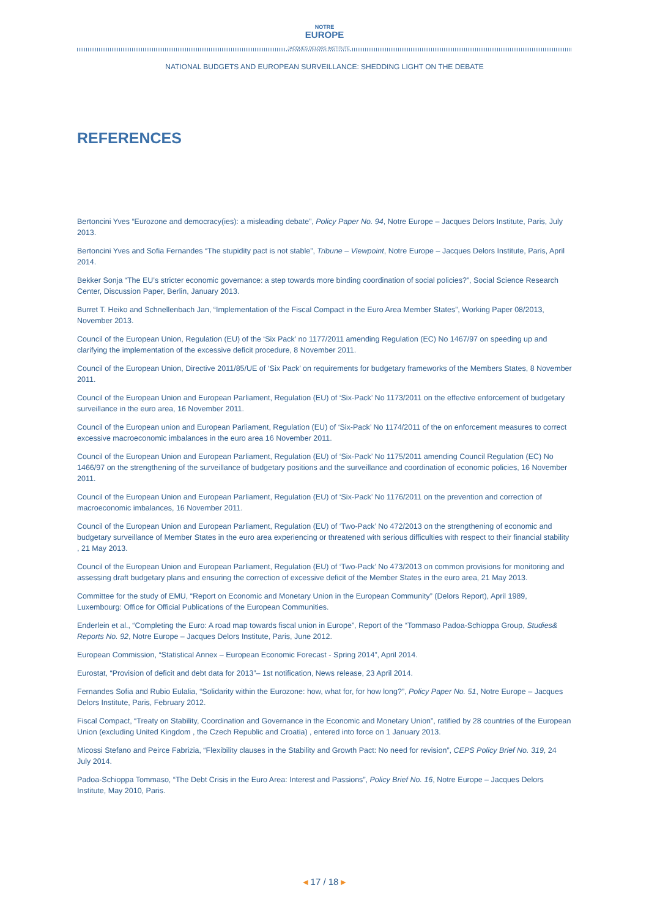NOTRE
EUROPE
JACQUES DELORS INSTITUTE
NATIONAL BUDGETS AND EUROPEAN SURVEILLANCE: SHEDDING LIGHT ON THE DEBATE
REFERENCES
Bertoncini Yves “Eurozone and democracy(ies): a misleading debate”, Policy Paper No. 94, Notre Europe – Jacques Delors Institute, Paris, July 2013.
Bertoncini Yves and Sofia Fernandes “The stupidity pact is not stable”, Tribune – Viewpoint, Notre Europe – Jacques Delors Institute, Paris, April 2014.
Bekker Sonja “The EU’s stricter economic governance: a step towards more binding coordination of social policies?”, Social Science Research Center, Discussion Paper, Berlin, January 2013.
Burret T. Heiko and Schnellenbach Jan, “Implementation of the Fiscal Compact in the Euro Area Member States”, Working Paper 08/2013, November 2013.
Council of the European Union, Regulation (EU) of the ‘Six Pack’ no 1177/2011 amending Regulation (EC) No 1467/97 on speeding up and clarifying the implementation of the excessive deficit procedure, 8 November 2011.
Council of the European Union, Directive 2011/85/UE of ‘Six Pack’ on requirements for budgetary frameworks of the Members States, 8 November 2011.
Council of the European Union and European Parliament, Regulation (EU) of ‘Six-Pack’ No 1173/2011 on the effective enforcement of budgetary surveillance in the euro area, 16 November 2011.
Council of the European union and European Parliament, Regulation (EU) of ‘Six-Pack’ No 1174/2011 of the on enforcement measures to correct excessive macroeconomic imbalances in the euro area 16 November 2011.
Council of the European Union and European Parliament, Regulation (EU) of ‘Six-Pack’ No 1175/2011 amending Council Regulation (EC) No 1466/97 on the strengthening of the surveillance of budgetary positions and the surveillance and coordination of economic policies, 16 November 2011.
Council of the European Union and European Parliament, Regulation (EU) of ‘Six-Pack’ No 1176/2011 on the prevention and correction of macroeconomic imbalances, 16 November 2011.
Council of the European Union and European Parliament, Regulation (EU) of ‘Two-Pack’ No 472/2013 on the strengthening of economic and budgetary surveillance of Member States in the euro area experiencing or threatened with serious difficulties with respect to their financial stability , 21 May 2013.
Council of the European Union and European Parliament, Regulation (EU) of ‘Two-Pack’ No 473/2013 on common provisions for monitoring and assessing draft budgetary plans and ensuring the correction of excessive deficit of the Member States in the euro area, 21 May 2013.
Committee for the study of EMU, “Report on Economic and Monetary Union in the European Community” (Delors Report), April 1989, Luxembourg: Office for Official Publications of the European Communities.
Enderlein et al., “Completing the Euro: A road map towards fiscal union in Europe”, Report of the “Tommaso Padoa-Schioppa Group, Studies& Reports No. 92, Notre Europe – Jacques Delors Institute, Paris, June 2012.
European Commission, “Statistical Annex – European Economic Forecast - Spring 2014”, April 2014.
Eurostat, “Provision of deficit and debt data for 2013”– 1st notification, News release, 23 April 2014.
Fernandes Sofia and Rubio Eulalia, “Solidarity within the Eurozone: how, what for, for how long?”, Policy Paper No. 51, Notre Europe – Jacques Delors Institute, Paris, February 2012.
Fiscal Compact, “Treaty on Stability, Coordination and Governance in the Economic and Monetary Union”, ratified by 28 countries of the European Union (excluding United Kingdom , the Czech Republic and Croatia) , entered into force on 1 January 2013.
Micossi Stefano and Peirce Fabrizia, “Flexibility clauses in the Stability and Growth Pact: No need for revision”, CEPS Policy Brief No. 319, 24 July 2014.
Padoa-Schioppa Tommaso, “The Debt Crisis in the Euro Area: Interest and Passions”, Policy Brief No. 16, Notre Europe – Jacques Delors Institute, May 2010, Paris.
◂ 17 / 18 ▸